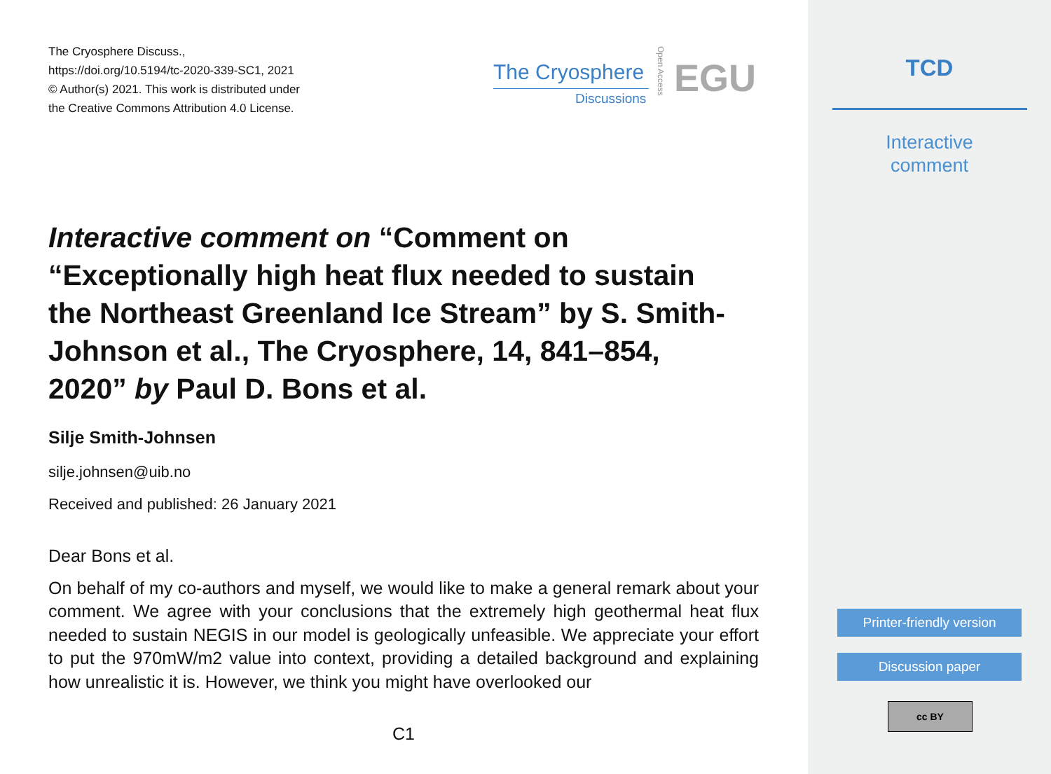The Cryosphere Discuss.,
https://doi.org/10.5194/tc-2020-339-SC1, 2021
© Author(s) 2021. This work is distributed under
the Creative Commons Attribution 4.0 License.
The Cryosphere
Discussions
Open Access
EGU
Interactive comment on “Comment on “Exceptionally high heat flux needed to sustain the Northeast Greenland Ice Stream” by S. Smith-Johnson et al., The Cryosphere, 14, 841–854, 2020” by Paul D. Bons et al.
Silje Smith-Johnsen
silje.johnsen@uib.no
Received and published: 26 January 2021
Dear Bons et al.
On behalf of my co-authors and myself, we would like to make a general remark about your comment. We agree with your conclusions that the extremely high geothermal heat flux needed to sustain NEGIS in our model is geologically unfeasible. We appreciate your effort to put the 970mW/m2 value into context, providing a detailed background and explaining how unrealistic it is. However, we think you might have overlooked our
C1
TCD
Interactive
comment
Printer-friendly version
Discussion paper
cc BY